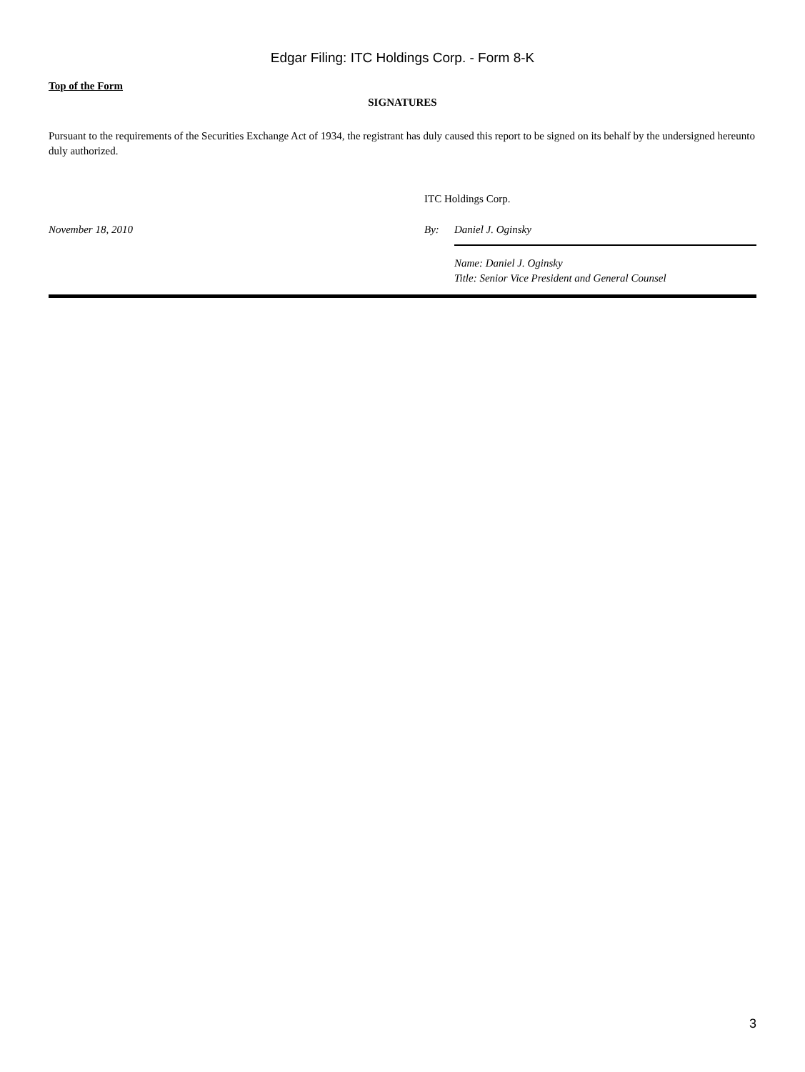Edgar Filing: ITC Holdings Corp. - Form 8-K
Top of the Form
SIGNATURES
Pursuant to the requirements of the Securities Exchange Act of 1934, the registrant has duly caused this report to be signed on its behalf by the undersigned hereunto duly authorized.
ITC Holdings Corp.
November 18, 2010 By: Daniel J. Oginsky
Name: Daniel J. Oginsky
Title: Senior Vice President and General Counsel
3